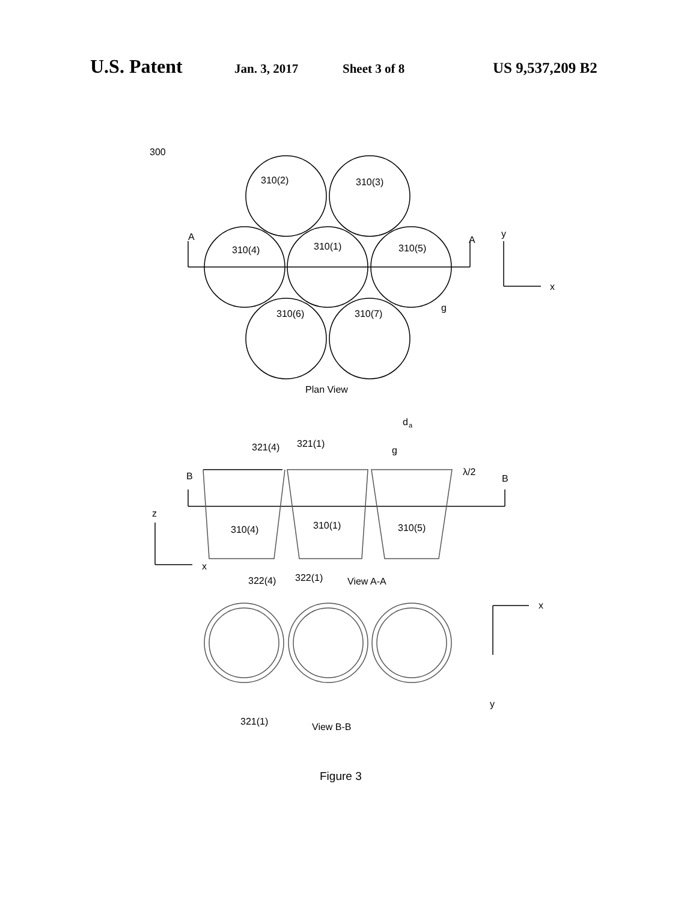U.S. Patent Jan. 3, 2017 Sheet 3 of 8 US 9,537,209 B2
300
310(2)
310(3)
A
310(4)
310(1)
310(5)
A
y
x
310(6)
310(7)
g
Plan View
d
a
321(4)
321(1)
g
B
λ/2
B
z
310(4)
310(1)
310(5)
x
322(4)
322(1)
View A-A
x
y
321(1)
View B-B
Figure 3